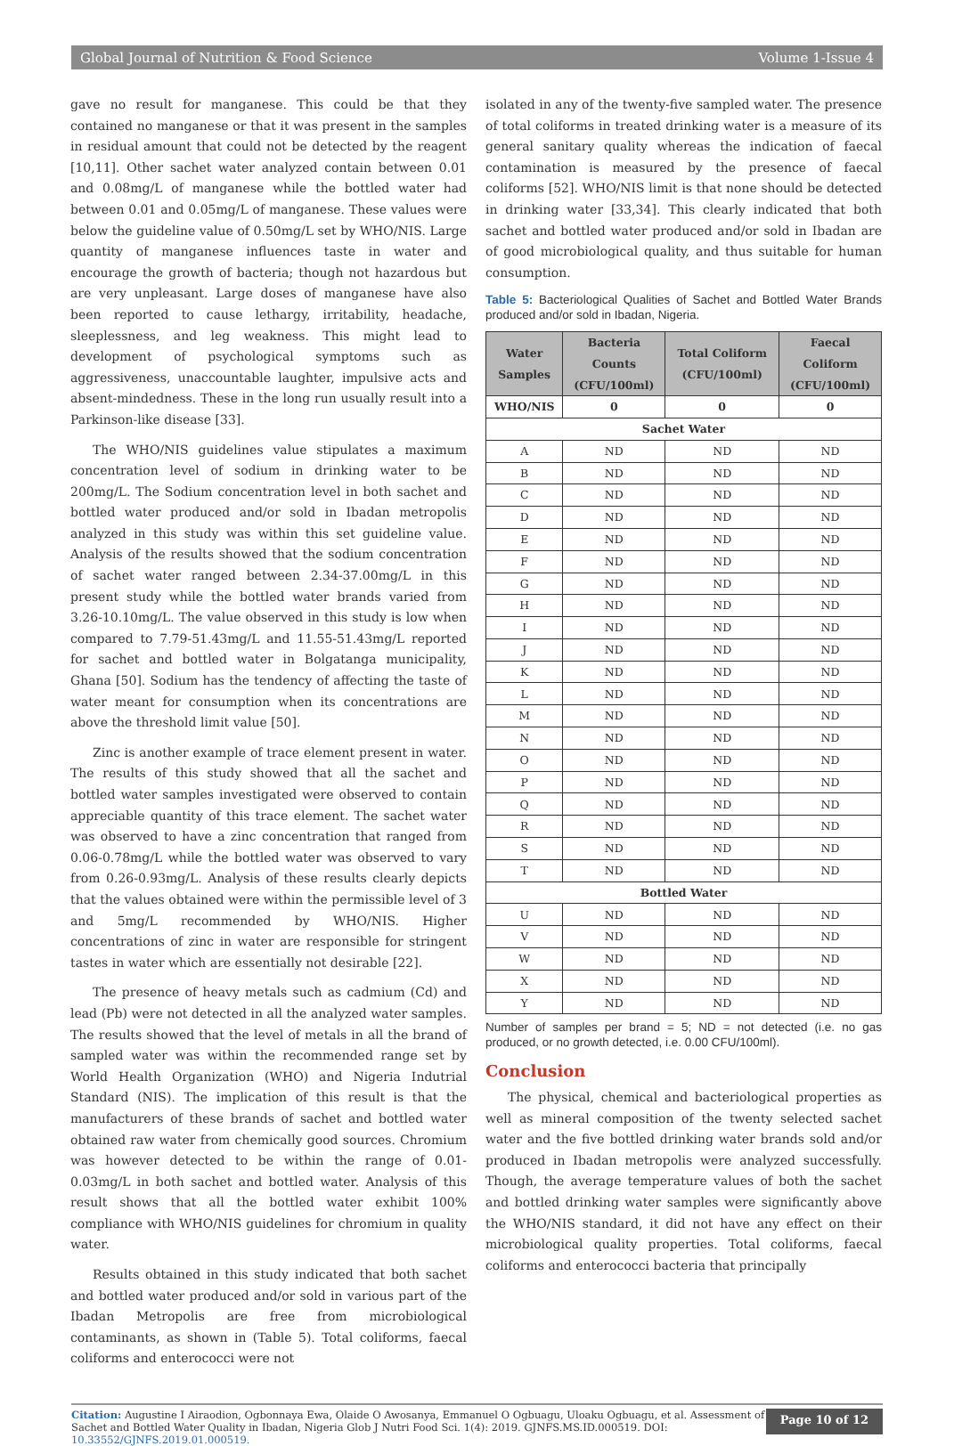Global Journal of Nutrition & Food Science Volume 1-Issue 4
gave no result for manganese. This could be that they contained no manganese or that it was present in the samples in residual amount that could not be detected by the reagent [10,11]. Other sachet water analyzed contain between 0.01 and 0.08mg/L of manganese while the bottled water had between 0.01 and 0.05mg/L of manganese. These values were below the guideline value of 0.50mg/L set by WHO/NIS. Large quantity of manganese influences taste in water and encourage the growth of bacteria; though not hazardous but are very unpleasant. Large doses of manganese have also been reported to cause lethargy, irritability, headache, sleeplessness, and leg weakness. This might lead to development of psychological symptoms such as aggressiveness, unaccountable laughter, impulsive acts and absent-mindedness. These in the long run usually result into a Parkinson-like disease [33].
The WHO/NIS guidelines value stipulates a maximum concentration level of sodium in drinking water to be 200mg/L. The Sodium concentration level in both sachet and bottled water produced and/or sold in Ibadan metropolis analyzed in this study was within this set guideline value. Analysis of the results showed that the sodium concentration of sachet water ranged between 2.34-37.00mg/L in this present study while the bottled water brands varied from 3.26-10.10mg/L. The value observed in this study is low when compared to 7.79-51.43mg/L and 11.55-51.43mg/L reported for sachet and bottled water in Bolgatanga municipality, Ghana [50]. Sodium has the tendency of affecting the taste of water meant for consumption when its concentrations are above the threshold limit value [50].
Zinc is another example of trace element present in water. The results of this study showed that all the sachet and bottled water samples investigated were observed to contain appreciable quantity of this trace element. The sachet water was observed to have a zinc concentration that ranged from 0.06-0.78mg/L while the bottled water was observed to vary from 0.26-0.93mg/L. Analysis of these results clearly depicts that the values obtained were within the permissible level of 3 and 5mg/L recommended by WHO/NIS. Higher concentrations of zinc in water are responsible for stringent tastes in water which are essentially not desirable [22].
The presence of heavy metals such as cadmium (Cd) and lead (Pb) were not detected in all the analyzed water samples. The results showed that the level of metals in all the brand of sampled water was within the recommended range set by World Health Organization (WHO) and Nigeria Indutrial Standard (NIS). The implication of this result is that the manufacturers of these brands of sachet and bottled water obtained raw water from chemically good sources. Chromium was however detected to be within the range of 0.01-0.03mg/L in both sachet and bottled water. Analysis of this result shows that all the bottled water exhibit 100% compliance with WHO/NIS guidelines for chromium in quality water.
Results obtained in this study indicated that both sachet and bottled water produced and/or sold in various part of the Ibadan Metropolis are free from microbiological contaminants, as shown in (Table 5). Total coliforms, faecal coliforms and enterococci were not
isolated in any of the twenty-five sampled water. The presence of total coliforms in treated drinking water is a measure of its general sanitary quality whereas the indication of faecal contamination is measured by the presence of faecal coliforms [52]. WHO/NIS limit is that none should be detected in drinking water [33,34]. This clearly indicated that both sachet and bottled water produced and/or sold in Ibadan are of good microbiological quality, and thus suitable for human consumption.
Table 5: Bacteriological Qualities of Sachet and Bottled Water Brands produced and/or sold in Ibadan, Nigeria.
| Water Samples | Bacteria Counts (CFU/100ml) | Total Coliform (CFU/100ml) | Faecal Coliform (CFU/100ml) |
| --- | --- | --- | --- |
| WHO/NIS | 0 | 0 | 0 |
| Sachet Water | | | |
| A | ND | ND | ND |
| B | ND | ND | ND |
| C | ND | ND | ND |
| D | ND | ND | ND |
| E | ND | ND | ND |
| F | ND | ND | ND |
| G | ND | ND | ND |
| H | ND | ND | ND |
| I | ND | ND | ND |
| J | ND | ND | ND |
| K | ND | ND | ND |
| L | ND | ND | ND |
| M | ND | ND | ND |
| N | ND | ND | ND |
| O | ND | ND | ND |
| P | ND | ND | ND |
| Q | ND | ND | ND |
| R | ND | ND | ND |
| S | ND | ND | ND |
| T | ND | ND | ND |
| Bottled Water | | | |
| U | ND | ND | ND |
| V | ND | ND | ND |
| W | ND | ND | ND |
| X | ND | ND | ND |
| Y | ND | ND | ND |
Number of samples per brand = 5; ND = not detected (i.e. no gas produced, or no growth detected, i.e. 0.00 CFU/100ml).
Conclusion
The physical, chemical and bacteriological properties as well as mineral composition of the twenty selected sachet water and the five bottled drinking water brands sold and/or produced in Ibadan metropolis were analyzed successfully. Though, the average temperature values of both the sachet and bottled drinking water samples were significantly above the WHO/NIS standard, it did not have any effect on their microbiological quality properties. Total coliforms, faecal coliforms and enterococci bacteria that principally
Citation: Augustine I Airaodion, Ogbonnaya Ewa, Olaide O Awosanya, Emmanuel O Ogbuagu, Uloaku Ogbuagu, et al. Assessment of Sachet and Bottled Water Quality in Ibadan, Nigeria Glob J Nutri Food Sci. 1(4): 2019. GJNFS.MS.ID.000519. DOI: 10.33552/GJNFS.2019.01.000519.
Page 10 of 12